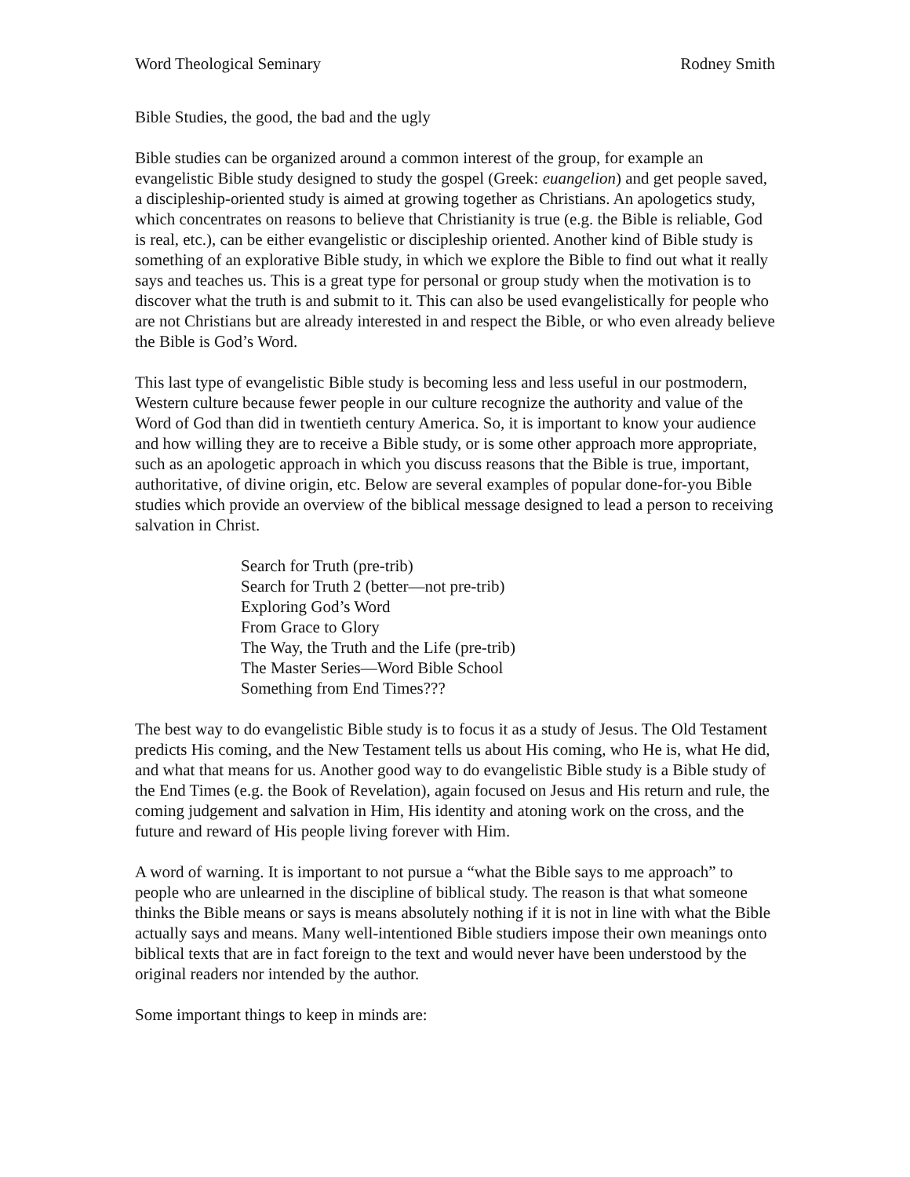Word Theological Seminary Rodney Smith
Bible Studies, the good, the bad and the ugly
Bible studies can be organized around a common interest of the group, for example an evangelistic Bible study designed to study the gospel (Greek: euangelion) and get people saved, a discipleship-oriented study is aimed at growing together as Christians. An apologetics study, which concentrates on reasons to believe that Christianity is true (e.g. the Bible is reliable, God is real, etc.), can be either evangelistic or discipleship oriented. Another kind of Bible study is something of an explorative Bible study, in which we explore the Bible to find out what it really says and teaches us. This is a great type for personal or group study when the motivation is to discover what the truth is and submit to it. This can also be used evangelistically for people who are not Christians but are already interested in and respect the Bible, or who even already believe the Bible is God’s Word.
This last type of evangelistic Bible study is becoming less and less useful in our postmodern, Western culture because fewer people in our culture recognize the authority and value of the Word of God than did in twentieth century America. So, it is important to know your audience and how willing they are to receive a Bible study, or is some other approach more appropriate, such as an apologetic approach in which you discuss reasons that the Bible is true, important, authoritative, of divine origin, etc. Below are several examples of popular done-for-you Bible studies which provide an overview of the biblical message designed to lead a person to receiving salvation in Christ.
Search for Truth (pre-trib)
Search for Truth 2 (better—not pre-trib)
Exploring God’s Word
From Grace to Glory
The Way, the Truth and the Life (pre-trib)
The Master Series—Word Bible School
Something from End Times???
The best way to do evangelistic Bible study is to focus it as a study of Jesus. The Old Testament predicts His coming, and the New Testament tells us about His coming, who He is, what He did, and what that means for us. Another good way to do evangelistic Bible study is a Bible study of the End Times (e.g. the Book of Revelation), again focused on Jesus and His return and rule, the coming judgement and salvation in Him, His identity and atoning work on the cross, and the future and reward of His people living forever with Him.
A word of warning. It is important to not pursue a “what the Bible says to me approach” to people who are unlearned in the discipline of biblical study. The reason is that what someone thinks the Bible means or says is means absolutely nothing if it is not in line with what the Bible actually says and means. Many well-intentioned Bible studiers impose their own meanings onto biblical texts that are in fact foreign to the text and would never have been understood by the original readers nor intended by the author.
Some important things to keep in minds are: